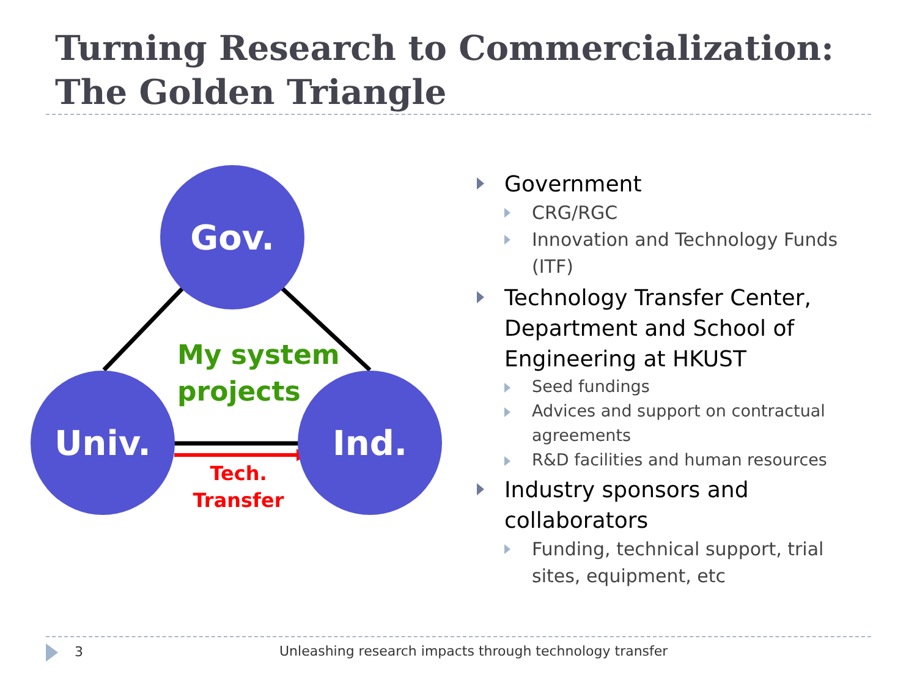Turning Research to Commercialization:
The Golden Triangle
Gov.
Univ. Ind.
My system
projects
Tech.
Transfer
Government
CRG/RGC
Innovation and Technology Funds (ITF)
Technology Transfer Center, Department and School of Engineering at HKUST
Seed fundings
Advices and support on contractual agreements
R&D facilities and human resources
Industry sponsors and collaborators
Funding, technical support, trial sites, equipment, etc
3 Unleashing research impacts through technology transfer